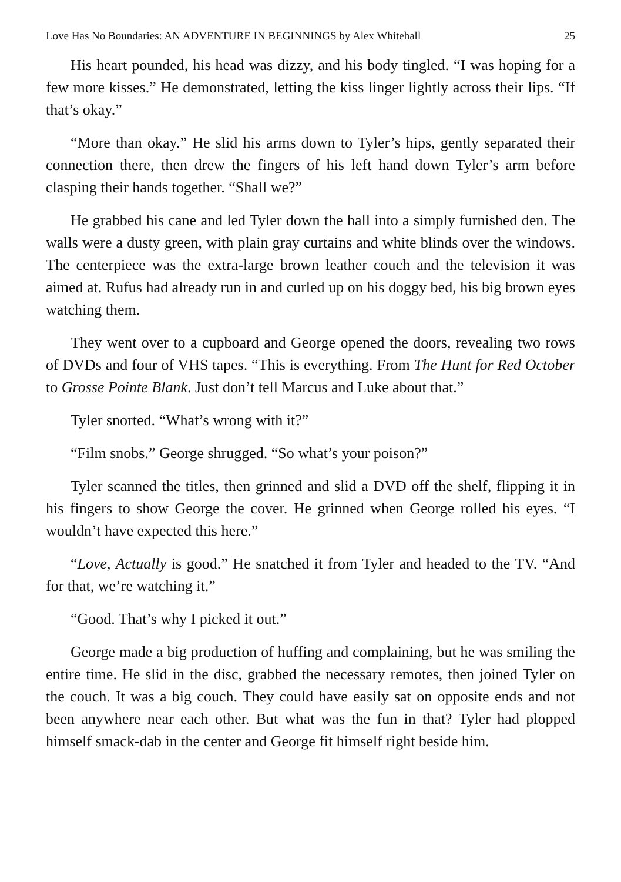Love Has No Boundaries: AN ADVENTURE IN BEGINNINGS by Alex Whitehall 25
His heart pounded, his head was dizzy, and his body tingled. “I was hoping for a few more kisses.” He demonstrated, letting the kiss linger lightly across their lips. “If that’s okay.”
“More than okay.” He slid his arms down to Tyler’s hips, gently separated their connection there, then drew the fingers of his left hand down Tyler’s arm before clasping their hands together. “Shall we?”
He grabbed his cane and led Tyler down the hall into a simply furnished den. The walls were a dusty green, with plain gray curtains and white blinds over the windows. The centerpiece was the extra-large brown leather couch and the television it was aimed at. Rufus had already run in and curled up on his doggy bed, his big brown eyes watching them.
They went over to a cupboard and George opened the doors, revealing two rows of DVDs and four of VHS tapes. “This is everything. From The Hunt for Red October to Grosse Pointe Blank. Just don’t tell Marcus and Luke about that.”
Tyler snorted. “What’s wrong with it?”
“Film snobs.” George shrugged. “So what’s your poison?”
Tyler scanned the titles, then grinned and slid a DVD off the shelf, flipping it in his fingers to show George the cover. He grinned when George rolled his eyes. “I wouldn’t have expected this here.”
“Love, Actually is good.” He snatched it from Tyler and headed to the TV. “And for that, we’re watching it.”
“Good. That’s why I picked it out.”
George made a big production of huffing and complaining, but he was smiling the entire time. He slid in the disc, grabbed the necessary remotes, then joined Tyler on the couch. It was a big couch. They could have easily sat on opposite ends and not been anywhere near each other. But what was the fun in that? Tyler had plopped himself smack-dab in the center and George fit himself right beside him.